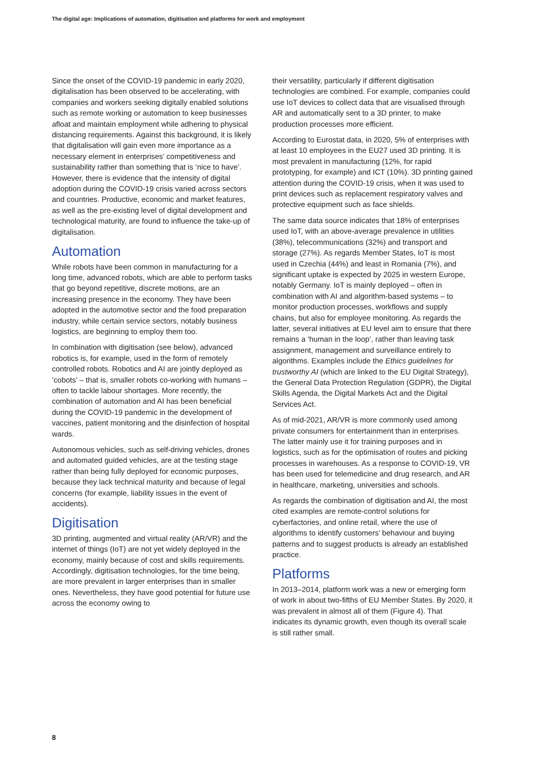The digital age: Implications of automation, digitisation and platforms for work and employment
Since the onset of the COVID-19 pandemic in early 2020, digitalisation has been observed to be accelerating, with companies and workers seeking digitally enabled solutions such as remote working or automation to keep businesses afloat and maintain employment while adhering to physical distancing requirements. Against this background, it is likely that digitalisation will gain even more importance as a necessary element in enterprises’ competitiveness and sustainability rather than something that is ‘nice to have’. However, there is evidence that the intensity of digital adoption during the COVID-19 crisis varied across sectors and countries. Productive, economic and market features, as well as the pre-existing level of digital development and technological maturity, are found to influence the take-up of digitalisation.
Automation
While robots have been common in manufacturing for a long time, advanced robots, which are able to perform tasks that go beyond repetitive, discrete motions, are an increasing presence in the economy. They have been adopted in the automotive sector and the food preparation industry, while certain service sectors, notably business logistics, are beginning to employ them too.
In combination with digitisation (see below), advanced robotics is, for example, used in the form of remotely controlled robots. Robotics and AI are jointly deployed as ‘cobots’ – that is, smaller robots co-working with humans – often to tackle labour shortages. More recently, the combination of automation and AI has been beneficial during the COVID-19 pandemic in the development of vaccines, patient monitoring and the disinfection of hospital wards.
Autonomous vehicles, such as self-driving vehicles, drones and automated guided vehicles, are at the testing stage rather than being fully deployed for economic purposes, because they lack technical maturity and because of legal concerns (for example, liability issues in the event of accidents).
Digitisation
3D printing, augmented and virtual reality (AR/VR) and the internet of things (IoT) are not yet widely deployed in the economy, mainly because of cost and skills requirements. Accordingly, digitisation technologies, for the time being, are more prevalent in larger enterprises than in smaller ones. Nevertheless, they have good potential for future use across the economy owing to
their versatility, particularly if different digitisation technologies are combined. For example, companies could use IoT devices to collect data that are visualised through AR and automatically sent to a 3D printer, to make production processes more efficient.
According to Eurostat data, in 2020, 5% of enterprises with at least 10 employees in the EU27 used 3D printing. It is most prevalent in manufacturing (12%, for rapid prototyping, for example) and ICT (10%). 3D printing gained attention during the COVID-19 crisis, when it was used to print devices such as replacement respiratory valves and protective equipment such as face shields.
The same data source indicates that 18% of enterprises used IoT, with an above-average prevalence in utilities (38%), telecommunications (32%) and transport and storage (27%). As regards Member States, IoT is most used in Czechia (44%) and least in Romania (7%), and significant uptake is expected by 2025 in western Europe, notably Germany. IoT is mainly deployed – often in combination with AI and algorithm-based systems – to monitor production processes, workflows and supply chains, but also for employee monitoring. As regards the latter, several initiatives at EU level aim to ensure that there remains a ‘human in the loop’, rather than leaving task assignment, management and surveillance entirely to algorithms. Examples include the Ethics guidelines for trustworthy AI (which are linked to the EU Digital Strategy), the General Data Protection Regulation (GDPR), the Digital Skills Agenda, the Digital Markets Act and the Digital Services Act.
As of mid-2021, AR/VR is more commonly used among private consumers for entertainment than in enterprises. The latter mainly use it for training purposes and in logistics, such as for the optimisation of routes and picking processes in warehouses. As a response to COVID-19, VR has been used for telemedicine and drug research, and AR in healthcare, marketing, universities and schools.
As regards the combination of digitisation and AI, the most cited examples are remote-control solutions for cyberfactories, and online retail, where the use of algorithms to identify customers’ behaviour and buying patterns and to suggest products is already an established practice.
Platforms
In 2013–2014, platform work was a new or emerging form of work in about two-fifths of EU Member States. By 2020, it was prevalent in almost all of them (Figure 4). That indicates its dynamic growth, even though its overall scale is still rather small.
8